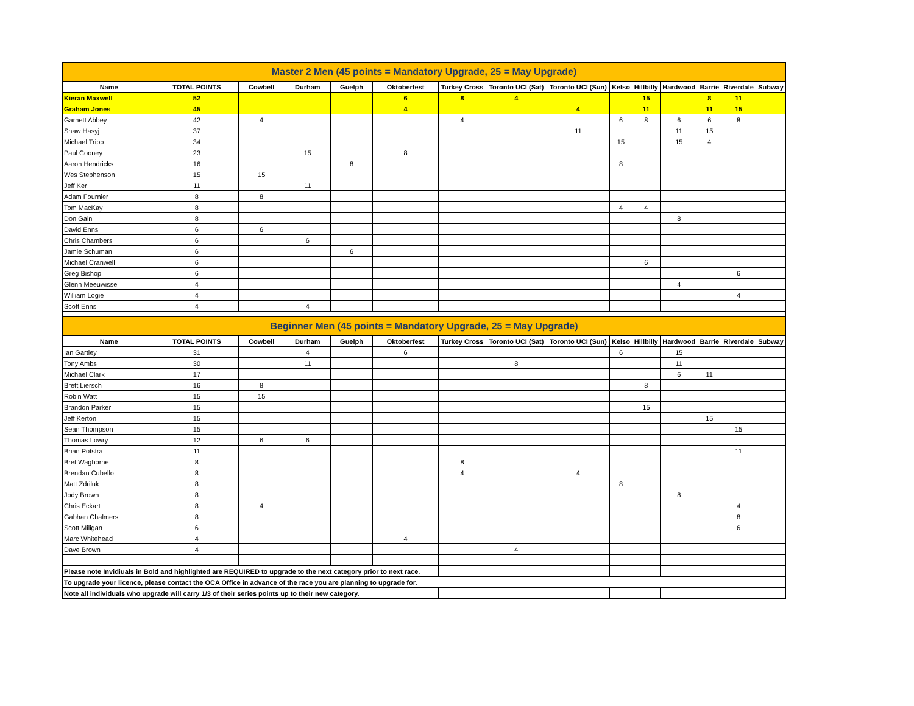| Master 2 Men (45 points = Mandatory Upgrade, 25 = May Upgrade) | | | | | | | | | | | | | | |
| Name | TOTAL POINTS | Cowbell | Durham | Guelph | Oktoberfest | Turkey Cross | Toronto UCI (Sat) | Toronto UCI (Sun) | Kelso | Hillbilly | Hardwood | Barrie | Riverdale | Subway |
| Kieran Maxwell | 52 | | | | 6 | 8 | 4 | | | 15 | | 8 | 11 | |
| Graham Jones | 45 | | | | 4 | | | 4 | | 11 | | 11 | 15 | |
| Garnett Abbey | 42 | 4 | | | | 4 | | | 6 | 8 | 6 | 6 | 8 | |
| Shaw Hasyj | 37 | | | | | | | 11 | | | 11 | 15 | | |
| Michael Tripp | 34 | | | | | | | | 15 | | 15 | 4 | | |
| Paul Cooney | 23 | | 15 | | 8 | | | | | | | | | |
| Aaron Hendricks | 16 | | | 8 | | | | | 8 | | | | | |
| Wes Stephenson | 15 | 15 | | | | | | | | | | | | |
| Jeff Ker | 11 | | 11 | | | | | | | | | | | |
| Adam Fournier | 8 | 8 | | | | | | | | | | | | |
| Tom MacKay | 8 | | | | | | | | 4 | 4 | | | | |
| Don Gain | 8 | | | | | | | | | | 8 | | | |
| David Enns | 6 | 6 | | | | | | | | | | | | |
| Chris Chambers | 6 | | 6 | | | | | | | | | | | |
| Jamie Schuman | 6 | | | 6 | | | | | | | | | | |
| Michael Cranwell | 6 | | | | | | | | | 6 | | | | |
| Greg Bishop | 6 | | | | | | | | | | | | 6 | |
| Glenn Meeuwisse | 4 | | | | | | | | | | 4 | | | |
| William Logie | 4 | | | | | | | | | | | | 4 | |
| Scott Enns | 4 | | 4 | | | | | | | | | | | |
| Beginner Men (45 points = Mandatory Upgrade, 25 = May Upgrade) | | | | | | | | | | | | | | |
| Name | TOTAL POINTS | Cowbell | Durham | Guelph | Oktoberfest | Turkey Cross | Toronto UCI (Sat) | Toronto UCI (Sun) | Kelso | Hillbilly | Hardwood | Barrie | Riverdale | Subway |
| Ian Gartley | 31 | | 4 | | 6 | | | | 6 | | 15 | | | |
| Tony Ambs | 30 | | 11 | | | | 8 | | | | 11 | | | |
| Michael Clark | 17 | | | | | | | | | | 6 | 11 | | |
| Brett Liersch | 16 | 8 | | | | | | | | 8 | | | | |
| Robin Watt | 15 | 15 | | | | | | | | | | | | |
| Brandon Parker | 15 | | | | | | | | | 15 | | | | |
| Jeff Kerton | 15 | | | | | | | | | | | 15 | | |
| Sean Thompson | 15 | | | | | | | | | | | | 15 | |
| Thomas Lowry | 12 | 6 | 6 | | | | | | | | | | | |
| Brian Potstra | 11 | | | | | | | | | | | | 11 | |
| Bret Waghorne | 8 | | | | | 8 | | | | | | | | |
| Brendan Cubello | 8 | | | | | 4 | | 4 | | | | | | |
| Matt Zdriluk | 8 | | | | | | | | 8 | | | | | |
| Jody Brown | 8 | | | | | | | | | | 8 | | | |
| Chris Eckart | 8 | 4 | | | | | | | | | | | 4 | |
| Gabhan Chalmers | 8 | | | | | | | | | | | | 8 | |
| Scott Miligan | 6 | | | | | | | | | | | | 6 | |
| Marc Whitehead | 4 | | | | 4 | | | | | | | | | |
| Dave Brown | 4 | | | | | | 4 | | | | | | | |
| Please note Invidiuals in Bold and highlighted are REQUIRED to upgrade to the next category prior to next race. | | | | | | | | | | | | | | |
| To upgrade your licence, please contact the OCA Office in advance of the race you are planning to upgrade for. | | | | | | | | | | | | | | |
| Note all individuals who upgrade will carry 1/3 of their series points up to their new category. | | | | | | | | | | | | | | |